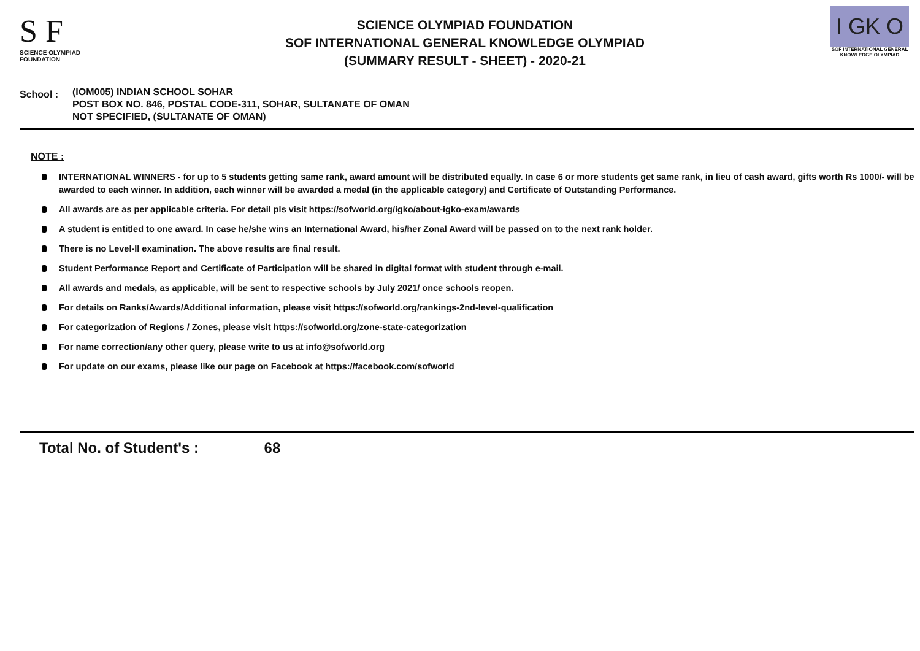S F
SCIENCE OLYMPIAD FOUNDATION
SCIENCE OLYMPIAD FOUNDATION
SOF INTERNATIONAL GENERAL KNOWLEDGE OLYMPIAD
(SUMMARY RESULT - SHEET) - 2020-21
I GK O
SOF INTERNATIONAL GENERAL KNOWLEDGE OLYMPIAD
School :
(IOM005) INDIAN SCHOOL SOHAR
POST BOX NO. 846, POSTAL CODE-311, SOHAR, SULTANATE OF OMAN
NOT SPECIFIED, (SULTANATE OF OMAN)
NOTE :
INTERNATIONAL WINNERS - for up to 5 students getting same rank, award amount will be distributed equally. In case 6 or more students get same rank, in lieu of cash award, gifts worth Rs 1000/- will be awarded to each winner. In addition, each winner will be awarded a medal (in the applicable category) and Certificate of Outstanding Performance.
All awards are as per applicable criteria. For detail pls visit https://sofworld.org/igko/about-igko-exam/awards
A student is entitled to one award. In case he/she wins an International Award, his/her Zonal Award will be passed on to the next rank holder.
There is no Level-II examination. The above results are final result.
Student Performance Report and Certificate of Participation will be shared in digital format with student through e-mail.
All awards and medals, as applicable, will be sent to respective schools by July 2021/ once schools reopen.
For details on Ranks/Awards/Additional information, please visit https://sofworld.org/rankings-2nd-level-qualification
For categorization of Regions / Zones, please visit https://sofworld.org/zone-state-categorization
For name correction/any other query, please write to us at info@sofworld.org
For update on our exams, please like our page on Facebook at https://facebook.com/sofworld
Total No. of Student's : 68